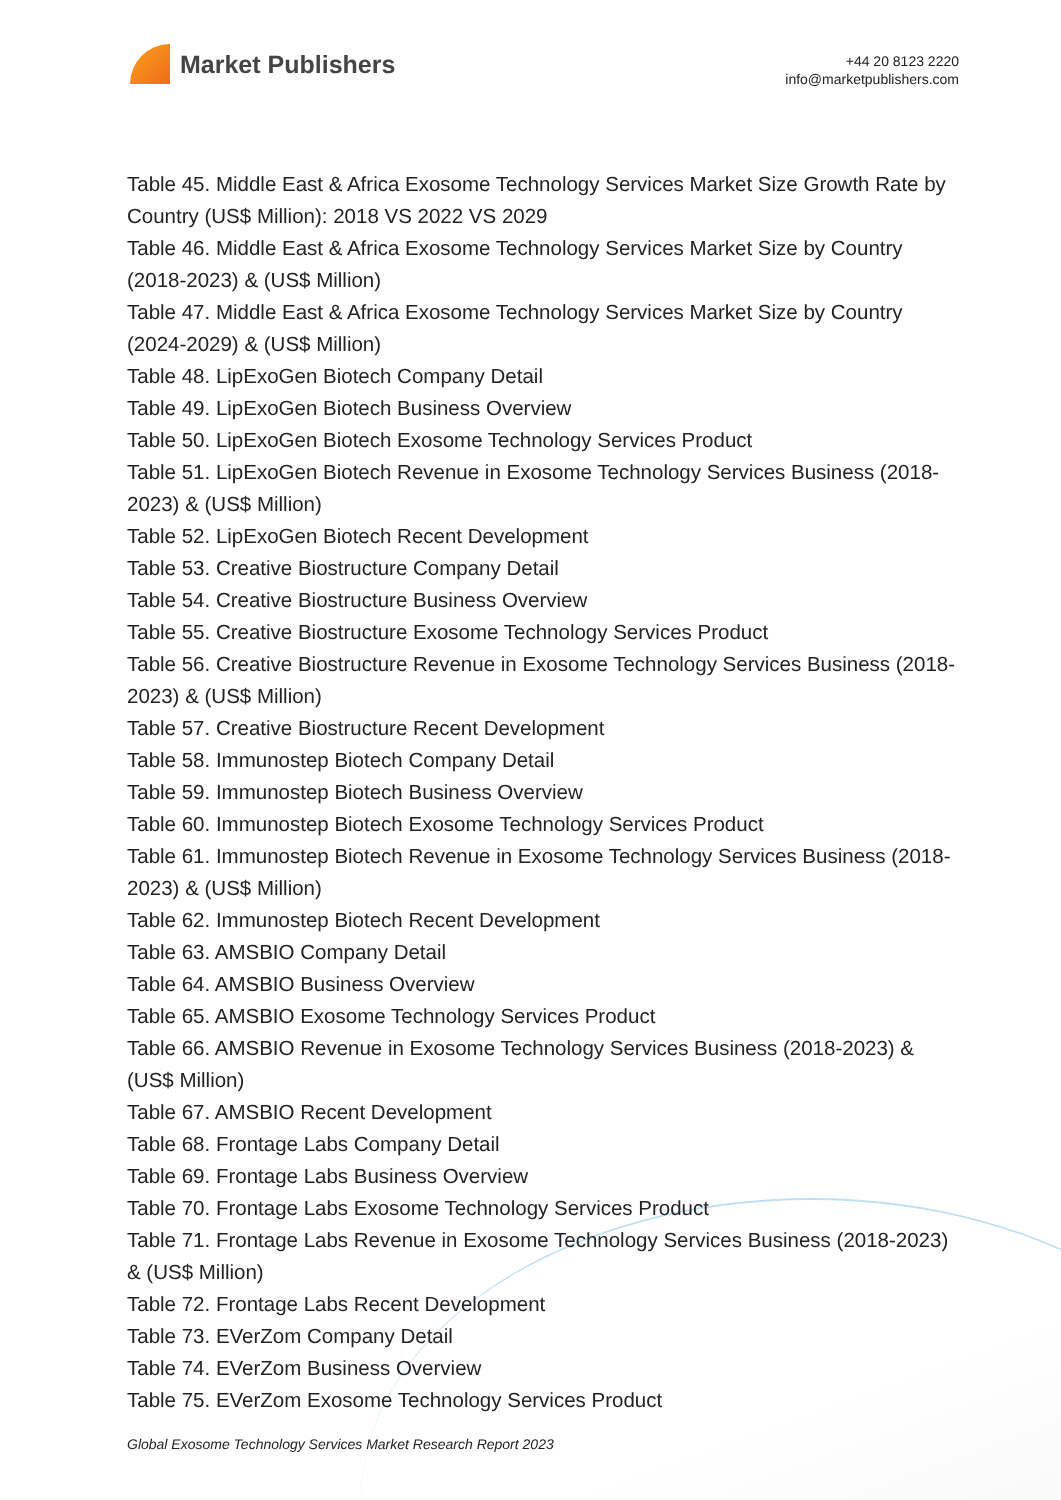Market Publishers
+44 20 8123 2220
info@marketpublishers.com
Table 45. Middle East & Africa Exosome Technology Services Market Size Growth Rate by Country (US$ Million): 2018 VS 2022 VS 2029
Table 46. Middle East & Africa Exosome Technology Services Market Size by Country (2018-2023) & (US$ Million)
Table 47. Middle East & Africa Exosome Technology Services Market Size by Country (2024-2029) & (US$ Million)
Table 48. LipExoGen Biotech Company Detail
Table 49. LipExoGen Biotech Business Overview
Table 50. LipExoGen Biotech Exosome Technology Services Product
Table 51. LipExoGen Biotech Revenue in Exosome Technology Services Business (2018-2023) & (US$ Million)
Table 52. LipExoGen Biotech Recent Development
Table 53. Creative Biostructure Company Detail
Table 54. Creative Biostructure Business Overview
Table 55. Creative Biostructure Exosome Technology Services Product
Table 56. Creative Biostructure Revenue in Exosome Technology Services Business (2018-2023) & (US$ Million)
Table 57. Creative Biostructure Recent Development
Table 58. Immunostep Biotech Company Detail
Table 59. Immunostep Biotech Business Overview
Table 60. Immunostep Biotech Exosome Technology Services Product
Table 61. Immunostep Biotech Revenue in Exosome Technology Services Business (2018-2023) & (US$ Million)
Table 62. Immunostep Biotech Recent Development
Table 63. AMSBIO Company Detail
Table 64. AMSBIO Business Overview
Table 65. AMSBIO Exosome Technology Services Product
Table 66. AMSBIO Revenue in Exosome Technology Services Business (2018-2023) & (US$ Million)
Table 67. AMSBIO Recent Development
Table 68. Frontage Labs Company Detail
Table 69. Frontage Labs Business Overview
Table 70. Frontage Labs Exosome Technology Services Product
Table 71. Frontage Labs Revenue in Exosome Technology Services Business (2018-2023) & (US$ Million)
Table 72. Frontage Labs Recent Development
Table 73. EVerZom Company Detail
Table 74. EVerZom Business Overview
Table 75. EVerZom Exosome Technology Services Product
Global Exosome Technology Services Market Research Report 2023